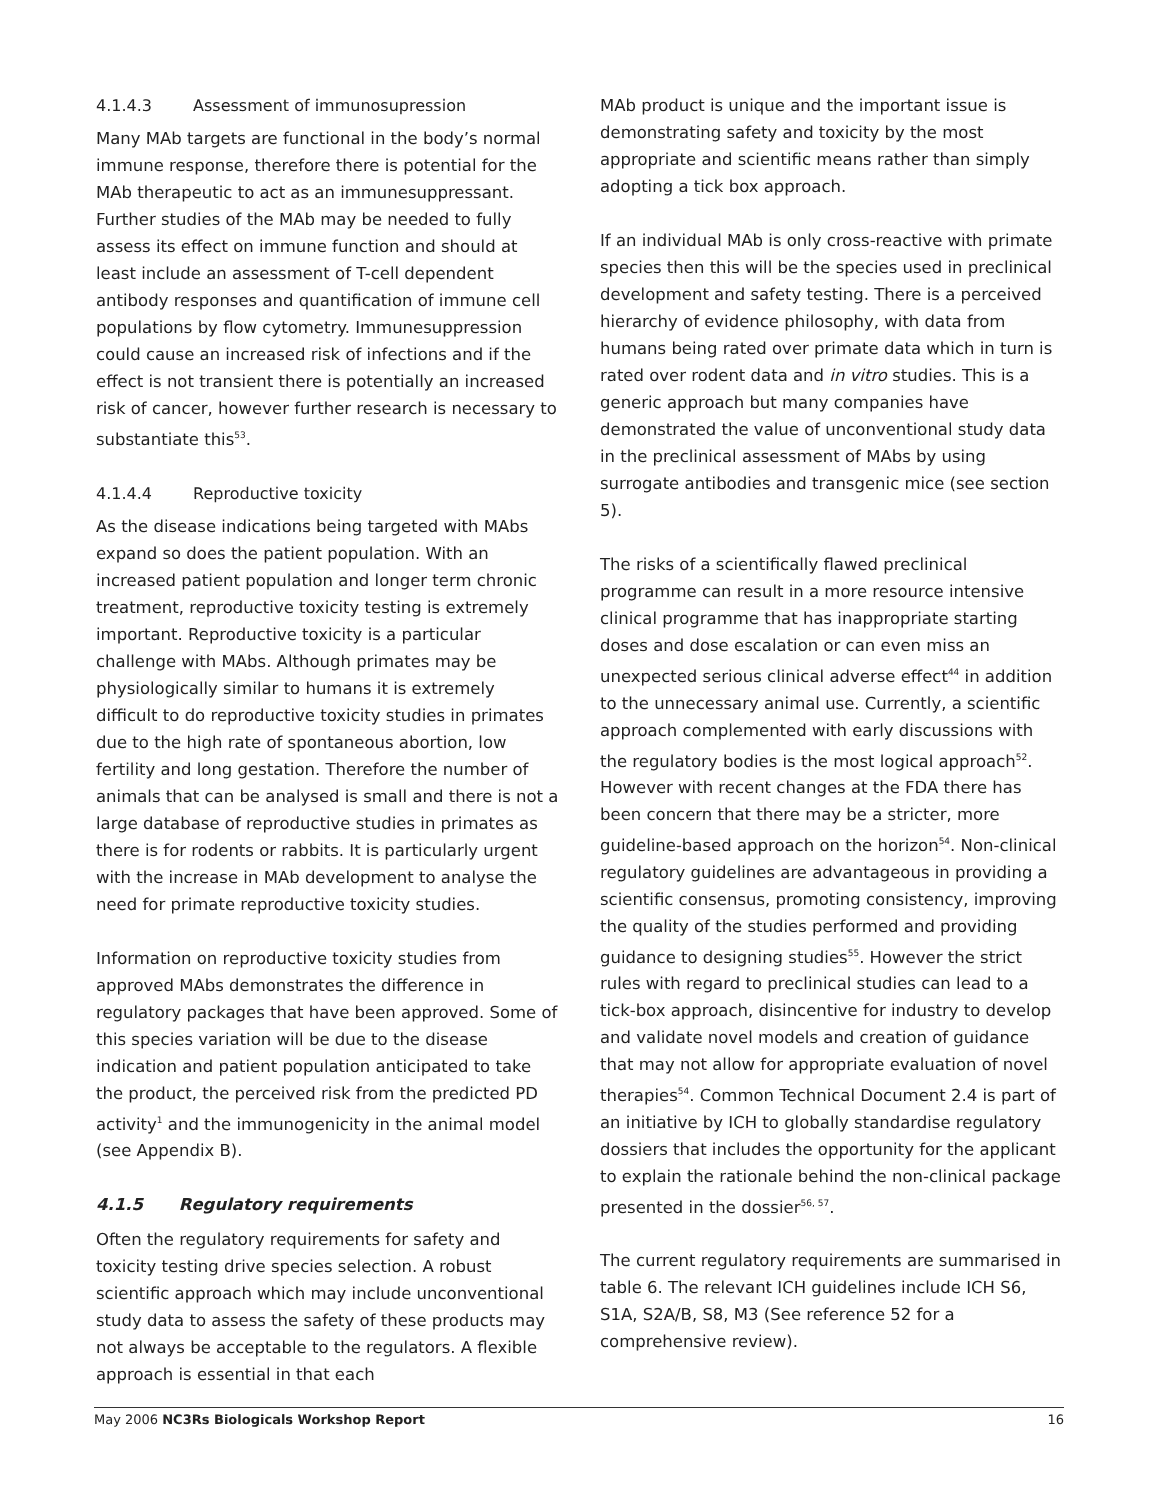4.1.4.3 Assessment of immunosupression
Many MAb targets are functional in the body’s normal immune response, therefore there is potential for the MAb therapeutic to act as an immunesuppressant. Further studies of the MAb may be needed to fully assess its effect on immune function and should at least include an assessment of T-cell dependent antibody responses and quantification of immune cell populations by flow cytometry. Immunesuppression could cause an increased risk of infections and if the effect is not transient there is potentially an increased risk of cancer, however further research is necessary to substantiate this<sup>53</sup>.
4.1.4.4 Reproductive toxicity
As the disease indications being targeted with MAbs expand so does the patient population. With an increased patient population and longer term chronic treatment, reproductive toxicity testing is extremely important. Reproductive toxicity is a particular challenge with MAbs. Although primates may be physiologically similar to humans it is extremely difficult to do reproductive toxicity studies in primates due to the high rate of spontaneous abortion, low fertility and long gestation. Therefore the number of animals that can be analysed is small and there is not a large database of reproductive studies in primates as there is for rodents or rabbits. It is particularly urgent with the increase in MAb development to analyse the need for primate reproductive toxicity studies.
Information on reproductive toxicity studies from approved MAbs demonstrates the difference in regulatory packages that have been approved. Some of this species variation will be due to the disease indication and patient population anticipated to take the product, the perceived risk from the predicted PD activity<sup>1</sup> and the immunogenicity in the animal model (see Appendix B).
4.1.5 Regulatory requirements
Often the regulatory requirements for safety and toxicity testing drive species selection. A robust scientific approach which may include unconventional study data to assess the safety of these products may not always be acceptable to the regulators. A flexible approach is essential in that each
MAb product is unique and the important issue is demonstrating safety and toxicity by the most appropriate and scientific means rather than simply adopting a tick box approach.
If an individual MAb is only cross-reactive with primate species then this will be the species used in preclinical development and safety testing. There is a perceived hierarchy of evidence philosophy, with data from humans being rated over primate data which in turn is rated over rodent data and in vitro studies. This is a generic approach but many companies have demonstrated the value of unconventional study data in the preclinical assessment of MAbs by using surrogate antibodies and transgenic mice (see section 5).
The risks of a scientifically flawed preclinical programme can result in a more resource intensive clinical programme that has inappropriate starting doses and dose escalation or can even miss an unexpected serious clinical adverse effect<sup>44</sup> in addition to the unnecessary animal use. Currently, a scientific approach complemented with early discussions with the regulatory bodies is the most logical approach<sup>52</sup>. However with recent changes at the FDA there has been concern that there may be a stricter, more guideline-based approach on the horizon<sup>54</sup>. Non-clinical regulatory guidelines are advantageous in providing a scientific consensus, promoting consistency, improving the quality of the studies performed and providing guidance to designing studies<sup>55</sup>. However the strict rules with regard to preclinical studies can lead to a tick-box approach, disincentive for industry to develop and validate novel models and creation of guidance that may not allow for appropriate evaluation of novel therapies<sup>54</sup>. Common Technical Document 2.4 is part of an initiative by ICH to globally standardise regulatory dossiers that includes the opportunity for the applicant to explain the rationale behind the non-clinical package presented in the dossier<sup>56, 57</sup>.
The current regulatory requirements are summarised in table 6. The relevant ICH guidelines include ICH S6, S1A, S2A/B, S8, M3 (See reference 52 for a comprehensive review).
May 2006 NC3Rs Biologicals Workshop Report 16